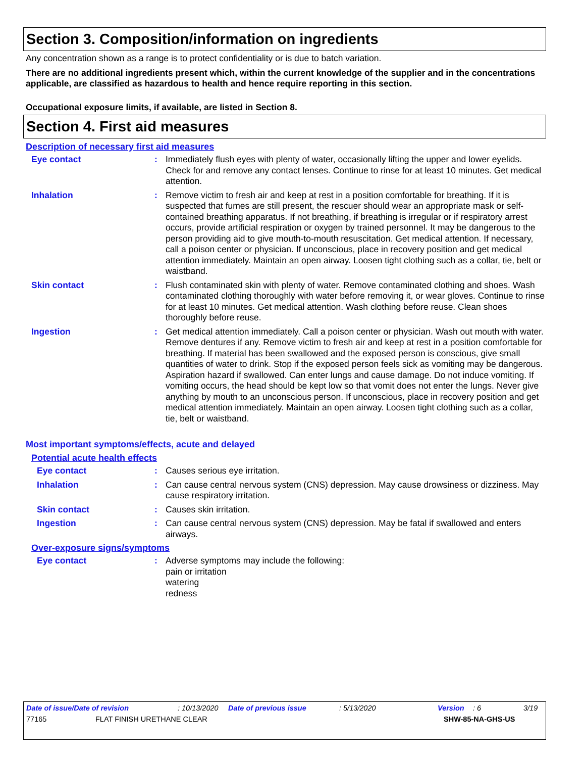Section 3. Composition/information on ingredients
Any concentration shown as a range is to protect confidentiality or is due to batch variation.
There are no additional ingredients present which, within the current knowledge of the supplier and in the concentrations applicable, are classified as hazardous to health and hence require reporting in this section.
Occupational exposure limits, if available, are listed in Section 8.
Section 4. First aid measures
Description of necessary first aid measures
Eye contact : Immediately flush eyes with plenty of water, occasionally lifting the upper and lower eyelids. Check for and remove any contact lenses. Continue to rinse for at least 10 minutes. Get medical attention.
Inhalation : Remove victim to fresh air and keep at rest in a position comfortable for breathing. If it is suspected that fumes are still present, the rescuer should wear an appropriate mask or self-contained breathing apparatus. If not breathing, if breathing is irregular or if respiratory arrest occurs, provide artificial respiration or oxygen by trained personnel. It may be dangerous to the person providing aid to give mouth-to-mouth resuscitation. Get medical attention. If necessary, call a poison center or physician. If unconscious, place in recovery position and get medical attention immediately. Maintain an open airway. Loosen tight clothing such as a collar, tie, belt or waistband.
Skin contact : Flush contaminated skin with plenty of water. Remove contaminated clothing and shoes. Wash contaminated clothing thoroughly with water before removing it, or wear gloves. Continue to rinse for at least 10 minutes. Get medical attention. Wash clothing before reuse. Clean shoes thoroughly before reuse.
Ingestion : Get medical attention immediately. Call a poison center or physician. Wash out mouth with water. Remove dentures if any. Remove victim to fresh air and keep at rest in a position comfortable for breathing. If material has been swallowed and the exposed person is conscious, give small quantities of water to drink. Stop if the exposed person feels sick as vomiting may be dangerous. Aspiration hazard if swallowed. Can enter lungs and cause damage. Do not induce vomiting. If vomiting occurs, the head should be kept low so that vomit does not enter the lungs. Never give anything by mouth to an unconscious person. If unconscious, place in recovery position and get medical attention immediately. Maintain an open airway. Loosen tight clothing such as a collar, tie, belt or waistband.
Most important symptoms/effects, acute and delayed
Potential acute health effects
Eye contact : Causes serious eye irritation.
Inhalation : Can cause central nervous system (CNS) depression. May cause drowsiness or dizziness. May cause respiratory irritation.
Skin contact : Causes skin irritation.
Ingestion : Can cause central nervous system (CNS) depression. May be fatal if swallowed and enters airways.
Over-exposure signs/symptoms
Eye contact : Adverse symptoms may include the following:
pain or irritation
watering
redness
Date of issue/Date of revision: 10/13/2020 Date of previous issue: 5/13/2020 Version: 6 3/19
77165 FLAT FINISH URETHANE CLEAR SHW-85-NA-GHS-US